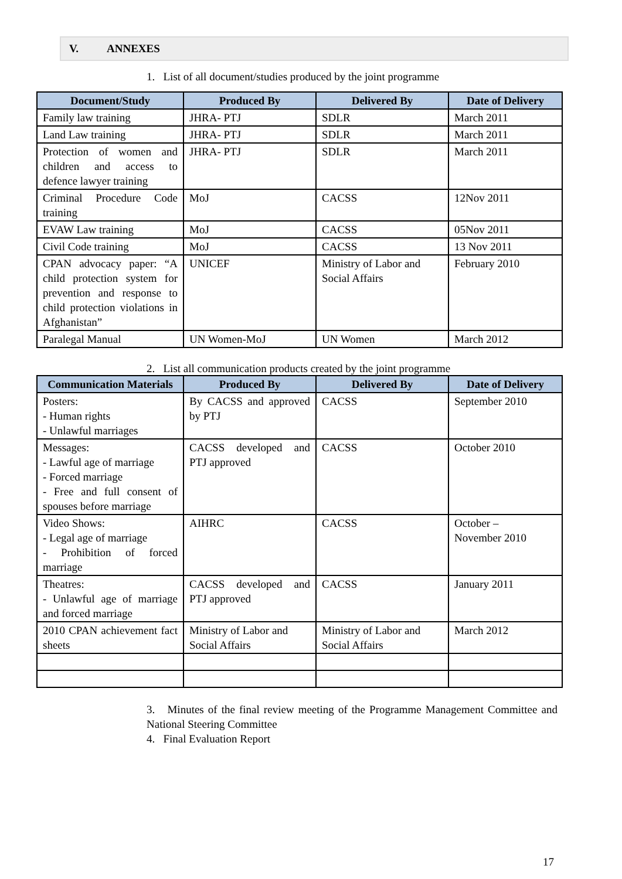V. ANNEXES
1. List of all document/studies produced by the joint programme
| Document/Study | Produced By | Delivered By | Date of Delivery |
| --- | --- | --- | --- |
| Family law training | JHRA- PTJ | SDLR | March 2011 |
| Land Law training | JHRA- PTJ | SDLR | March 2011 |
| Protection of women and children and access to defence lawyer training | JHRA- PTJ | SDLR | March 2011 |
| Criminal Procedure Code training | MoJ | CACSS | 12Nov 2011 |
| EVAW Law training | MoJ | CACSS | 05Nov 2011 |
| Civil Code training | MoJ | CACSS | 13 Nov 2011 |
| CPAN advocacy paper: “A child protection system for prevention and response to child protection violations in Afghanistan” | UNICEF | Ministry of Labor and Social Affairs | February 2010 |
| Paralegal Manual | UN Women-MoJ | UN Women | March 2012 |
2. List all communication products created by the joint programme
| Communication Materials | Produced By | Delivered By | Date of Delivery |
| --- | --- | --- | --- |
| Posters: - Human rights - Unlawful marriages | By CACSS and approved by PTJ | CACSS | September 2010 |
| Messages: - Lawful age of marriage - Forced marriage - Free and full consent of spouses before marriage | CACSS developed and PTJ approved | CACSS | October 2010 |
| Video Shows: - Legal age of marriage - Prohibition of forced marriage | AIHRC | CACSS | October – November 2010 |
| Theatres: - Unlawful age of marriage and forced marriage | CACSS developed and PTJ approved | CACSS | January 2011 |
| 2010 CPAN achievement fact sheets | Ministry of Labor and Social Affairs | Ministry of Labor and Social Affairs | March 2012 |
3. Minutes of the final review meeting of the Programme Management Committee and National Steering Committee
4. Final Evaluation Report
17